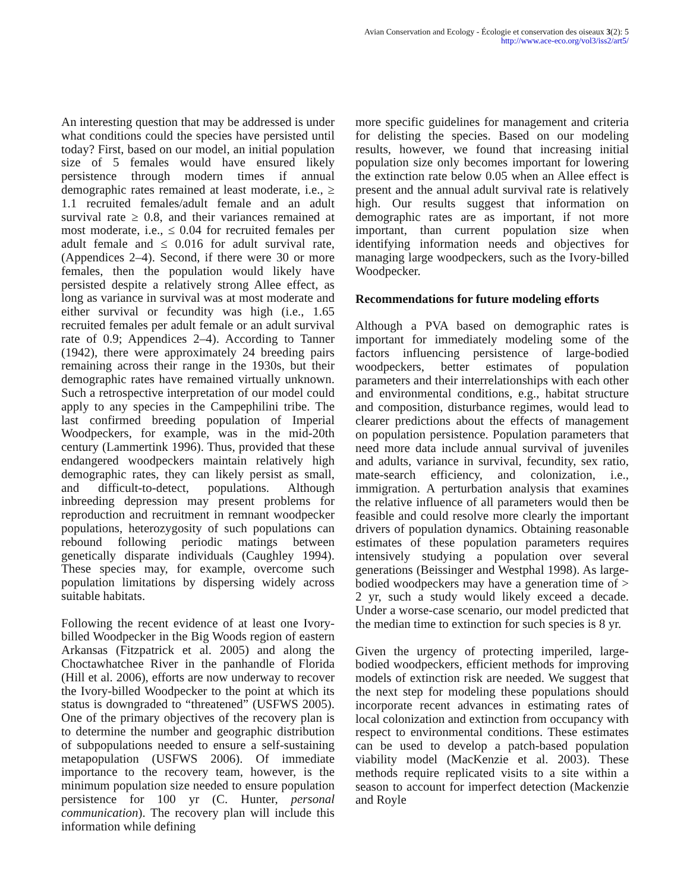Avian Conservation and Ecology - Écologie et conservation des oiseaux 3(2): 5
http://www.ace-eco.org/vol3/iss2/art5/
An interesting question that may be addressed is under what conditions could the species have persisted until today? First, based on our model, an initial population size of 5 females would have ensured likely persistence through modern times if annual demographic rates remained at least moderate, i.e., ≥ 1.1 recruited females/adult female and an adult survival rate ≥ 0.8, and their variances remained at most moderate, i.e., ≤ 0.04 for recruited females per adult female and ≤ 0.016 for adult survival rate, (Appendices 2–4). Second, if there were 30 or more females, then the population would likely have persisted despite a relatively strong Allee effect, as long as variance in survival was at most moderate and either survival or fecundity was high (i.e., 1.65 recruited females per adult female or an adult survival rate of 0.9; Appendices 2–4). According to Tanner (1942), there were approximately 24 breeding pairs remaining across their range in the 1930s, but their demographic rates have remained virtually unknown. Such a retrospective interpretation of our model could apply to any species in the Campephilini tribe. The last confirmed breeding population of Imperial Woodpeckers, for example, was in the mid-20th century (Lammertink 1996). Thus, provided that these endangered woodpeckers maintain relatively high demographic rates, they can likely persist as small, and difficult-to-detect, populations. Although inbreeding depression may present problems for reproduction and recruitment in remnant woodpecker populations, heterozygosity of such populations can rebound following periodic matings between genetically disparate individuals (Caughley 1994). These species may, for example, overcome such population limitations by dispersing widely across suitable habitats.
Following the recent evidence of at least one Ivory-billed Woodpecker in the Big Woods region of eastern Arkansas (Fitzpatrick et al. 2005) and along the Choctawhatchee River in the panhandle of Florida (Hill et al. 2006), efforts are now underway to recover the Ivory-billed Woodpecker to the point at which its status is downgraded to “threatened” (USFWS 2005). One of the primary objectives of the recovery plan is to determine the number and geographic distribution of subpopulations needed to ensure a self-sustaining metapopulation (USFWS 2006). Of immediate importance to the recovery team, however, is the minimum population size needed to ensure population persistence for 100 yr (C. Hunter, personal communication). The recovery plan will include this information while defining
more specific guidelines for management and criteria for delisting the species. Based on our modeling results, however, we found that increasing initial population size only becomes important for lowering the extinction rate below 0.05 when an Allee effect is present and the annual adult survival rate is relatively high. Our results suggest that information on demographic rates are as important, if not more important, than current population size when identifying information needs and objectives for managing large woodpeckers, such as the Ivory-billed Woodpecker.
Recommendations for future modeling efforts
Although a PVA based on demographic rates is important for immediately modeling some of the factors influencing persistence of large-bodied woodpeckers, better estimates of population parameters and their interrelationships with each other and environmental conditions, e.g., habitat structure and composition, disturbance regimes, would lead to clearer predictions about the effects of management on population persistence. Population parameters that need more data include annual survival of juveniles and adults, variance in survival, fecundity, sex ratio, mate-search efficiency, and colonization, i.e., immigration. A perturbation analysis that examines the relative influence of all parameters would then be feasible and could resolve more clearly the important drivers of population dynamics. Obtaining reasonable estimates of these population parameters requires intensively studying a population over several generations (Beissinger and Westphal 1998). As large-bodied woodpeckers may have a generation time of > 2 yr, such a study would likely exceed a decade. Under a worse-case scenario, our model predicted that the median time to extinction for such species is 8 yr.
Given the urgency of protecting imperiled, large-bodied woodpeckers, efficient methods for improving models of extinction risk are needed. We suggest that the next step for modeling these populations should incorporate recent advances in estimating rates of local colonization and extinction from occupancy with respect to environmental conditions. These estimates can be used to develop a patch-based population viability model (MacKenzie et al. 2003). These methods require replicated visits to a site within a season to account for imperfect detection (Mackenzie and Royle